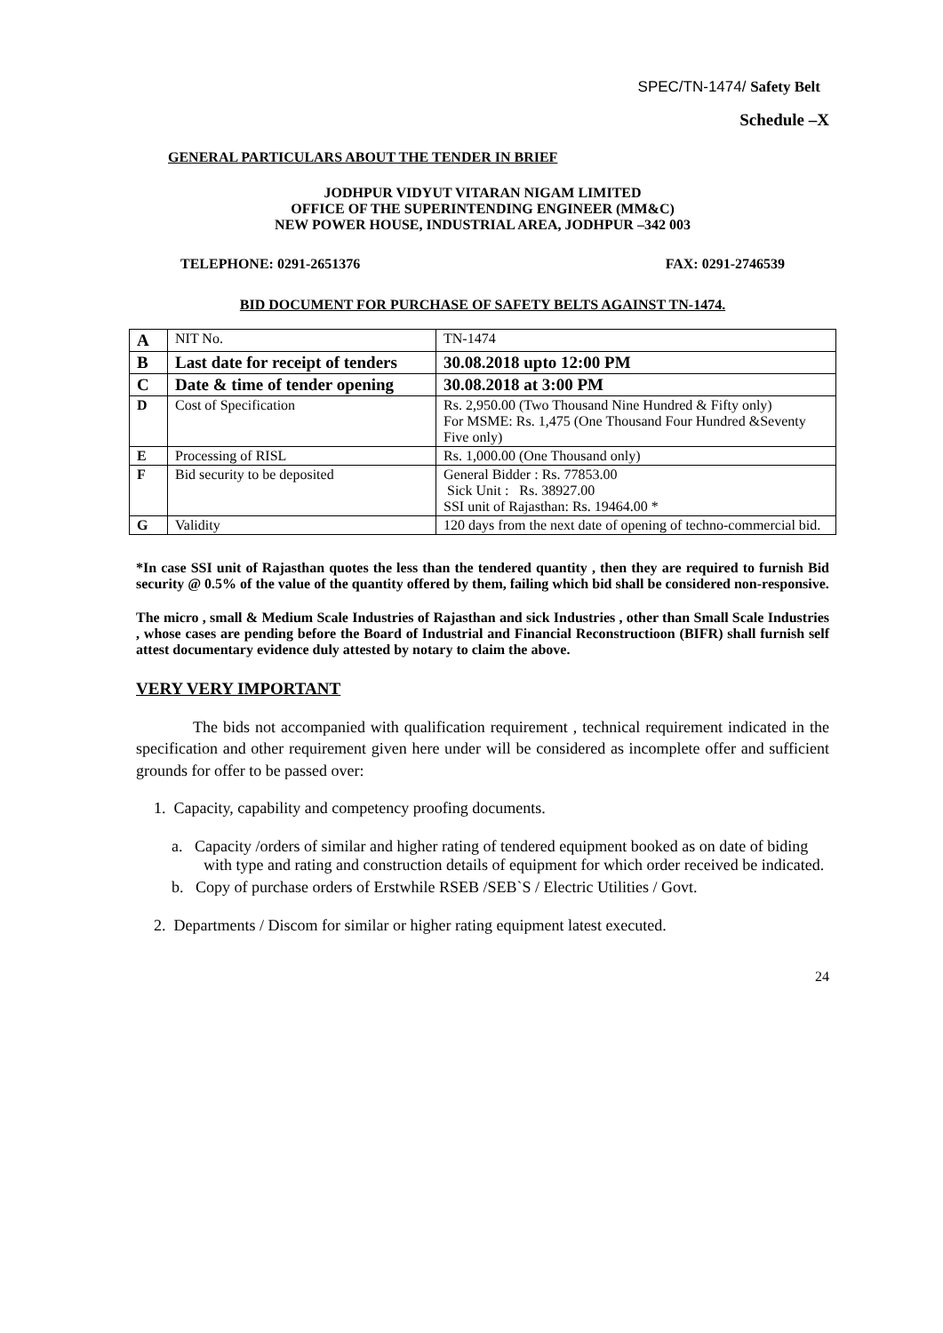SPEC/TN-1474/ Safety Belt
Schedule –X
GENERAL PARTICULARS ABOUT THE TENDER IN BRIEF
JODHPUR VIDYUT VITARAN NIGAM LIMITED
OFFICE OF THE SUPERINTENDING ENGINEER (MM&C)
NEW POWER HOUSE, INDUSTRIAL AREA, JODHPUR –342 003
TELEPHONE: 0291-2651376 FAX: 0291-2746539
BID DOCUMENT FOR PURCHASE OF SAFETY BELTS AGAINST TN-1474.
| A | NIT No. | TN-1474 |
| B | Last date for receipt of tenders | 30.08.2018 upto 12:00 PM |
| C | Date & time of tender opening | 30.08.2018 at 3:00 PM |
| D | Cost of Specification | Rs. 2,950.00 (Two Thousand Nine Hundred & Fifty only) For MSME: Rs. 1,475 (One Thousand Four Hundred &Seventy Five only) |
| E | Processing of RISL | Rs. 1,000.00 (One Thousand only) |
| F | Bid security to be deposited | General Bidder : Rs. 77853.00 Sick Unit : Rs. 38927.00 SSI unit of Rajasthan: Rs. 19464.00 * |
| G | Validity | 120 days from the next date of opening of techno-commercial bid. |
*In case SSI unit of Rajasthan quotes the less than the tendered quantity , then they are required to furnish Bid security @ 0.5% of the value of the quantity offered by them, failing which bid shall be considered non-responsive.
The micro , small & Medium Scale Industries of Rajasthan and sick Industries , other than Small Scale Industries , whose cases are pending before the Board of Industrial and Financial Reconstructioon (BIFR) shall furnish self attest documentary evidence duly attested by notary to claim the above.
VERY VERY IMPORTANT
The bids not accompanied with qualification requirement , technical requirement indicated in the specification and other requirement given here under will be considered as incomplete offer and sufficient grounds for offer to be passed over:
1. Capacity, capability and competency proofing documents.
a. Capacity /orders of similar and higher rating of tendered equipment booked as on date of biding with type and rating and construction details of equipment for which order received be indicated.
b. Copy of purchase orders of Erstwhile RSEB /SEB`S / Electric Utilities / Govt.
2. Departments / Discom for similar or higher rating equipment latest executed.
24